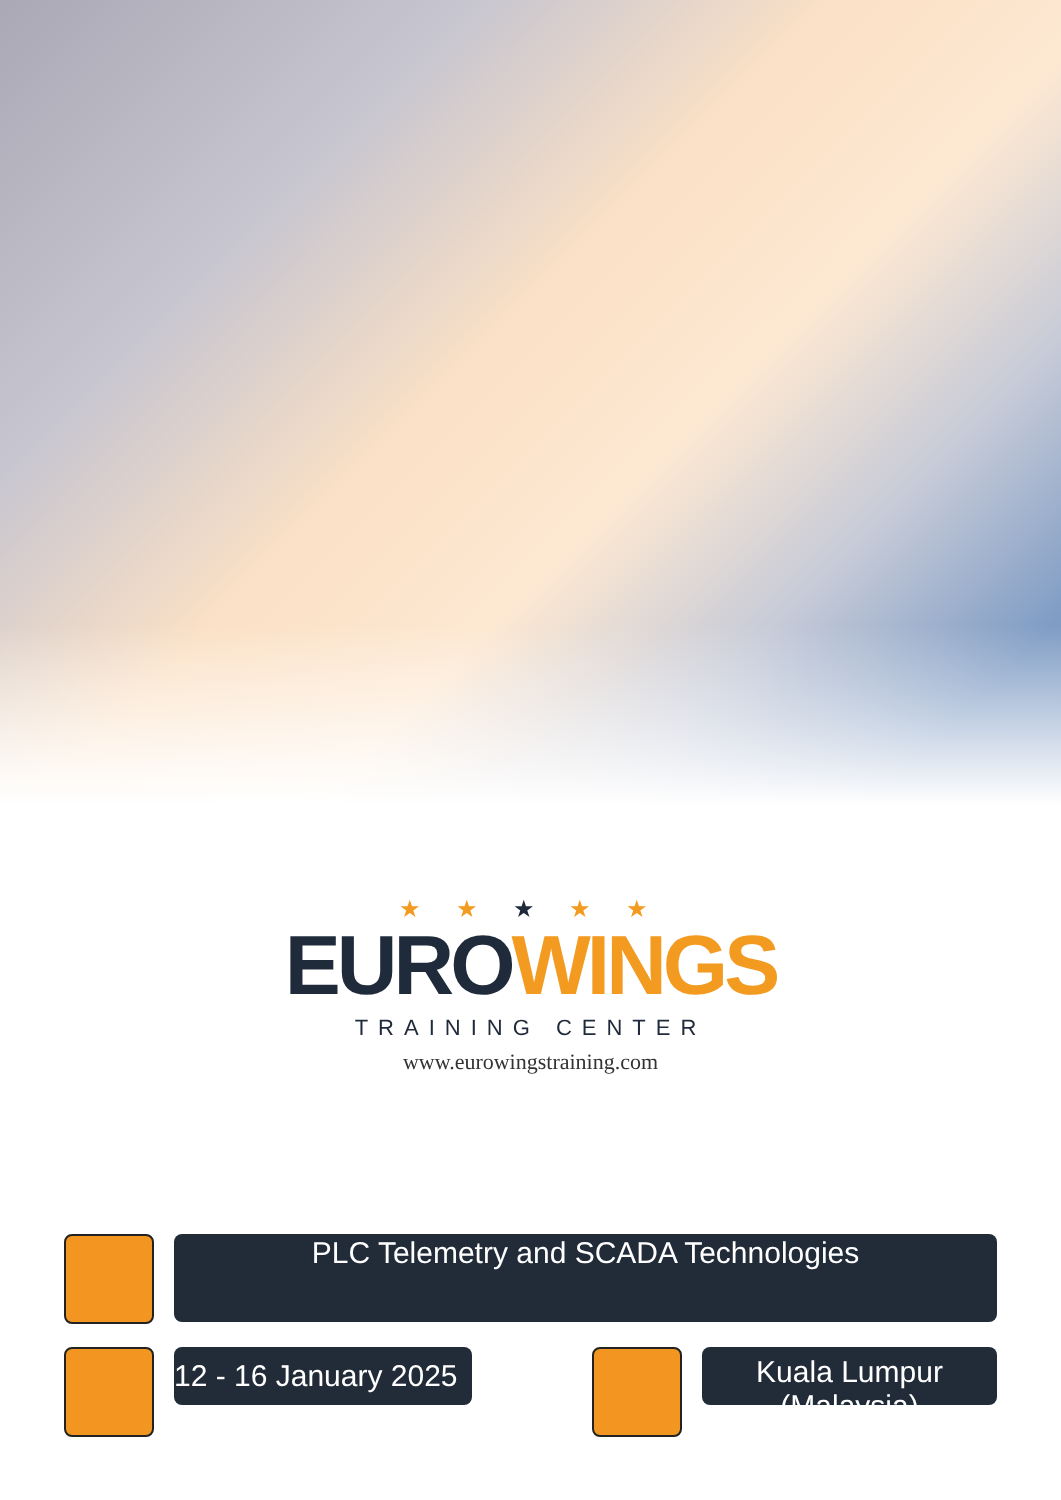★ ★ ★ ★ ★
EURO WINGS
TRAINING CENTER
www.eurowingstraining.com
PLC Telemetry and SCADA Technologies
12 - 16 January 2025
Kuala Lumpur (Malaysia)